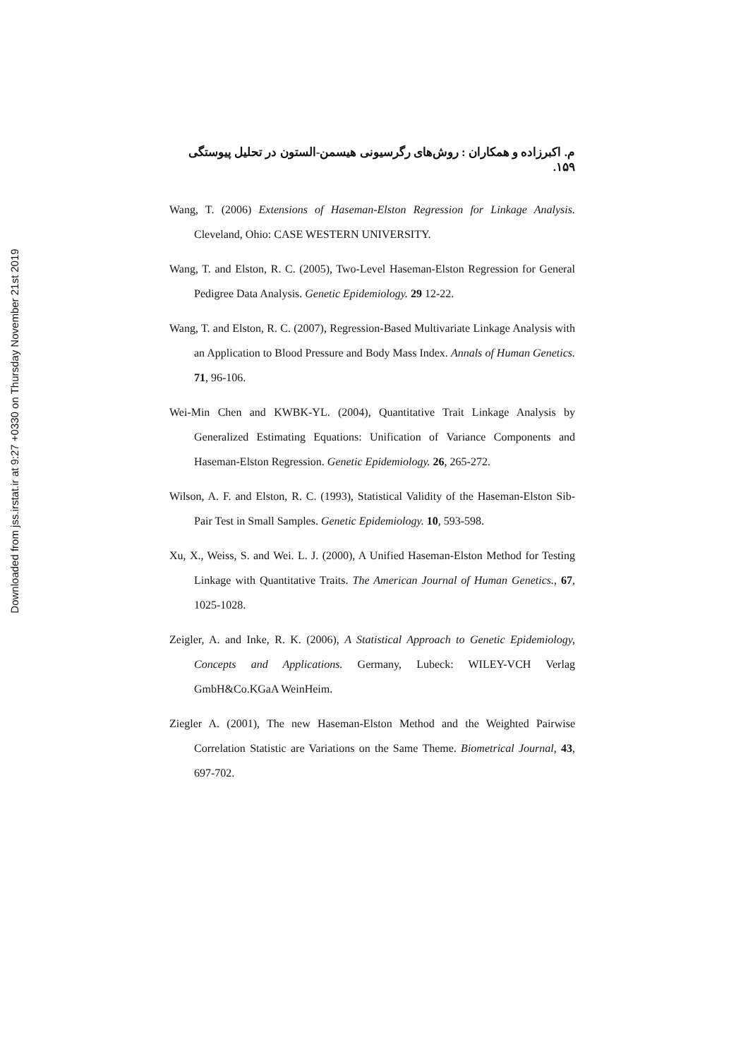Downloaded from jss.irstat.ir at 9:27 +0330 on Thursday November 21st 2019
م. اکبرزاده و همکاران : روش‌های رگرسیونی هیسمن-الستون در تحلیل پیوستگی ۱۵۹.
Wang, T. (2006) Extensions of Haseman-Elston Regression for Linkage Analysis. Cleveland, Ohio: CASE WESTERN UNIVERSITY.
Wang, T. and Elston, R. C. (2005), Two-Level Haseman-Elston Regression for General Pedigree Data Analysis. Genetic Epidemiology. 29 12-22.
Wang, T. and Elston, R. C. (2007), Regression-Based Multivariate Linkage Analysis with an Application to Blood Pressure and Body Mass Index. Annals of Human Genetics. 71, 96-106.
Wei-Min Chen and KWBK-YL. (2004), Quantitative Trait Linkage Analysis by Generalized Estimating Equations: Unification of Variance Components and Haseman-Elston Regression. Genetic Epidemiology. 26, 265-272.
Wilson, A. F. and Elston, R. C. (1993), Statistical Validity of the Haseman-Elston Sib-Pair Test in Small Samples. Genetic Epidemiology. 10, 593-598.
Xu, X., Weiss, S. and Wei. L. J. (2000), A Unified Haseman-Elston Method for Testing Linkage with Quantitative Traits. The American Journal of Human Genetics., 67, 1025-1028.
Zeigler, A. and Inke, R. K. (2006), A Statistical Approach to Genetic Epidemiology, Concepts and Applications. Germany, Lubeck: WILEY-VCH Verlag GmbH&Co.KGaA WeinHeim.
Ziegler A. (2001), The new Haseman-Elston Method and the Weighted Pairwise Correlation Statistic are Variations on the Same Theme. Biometrical Journal, 43, 697-702.